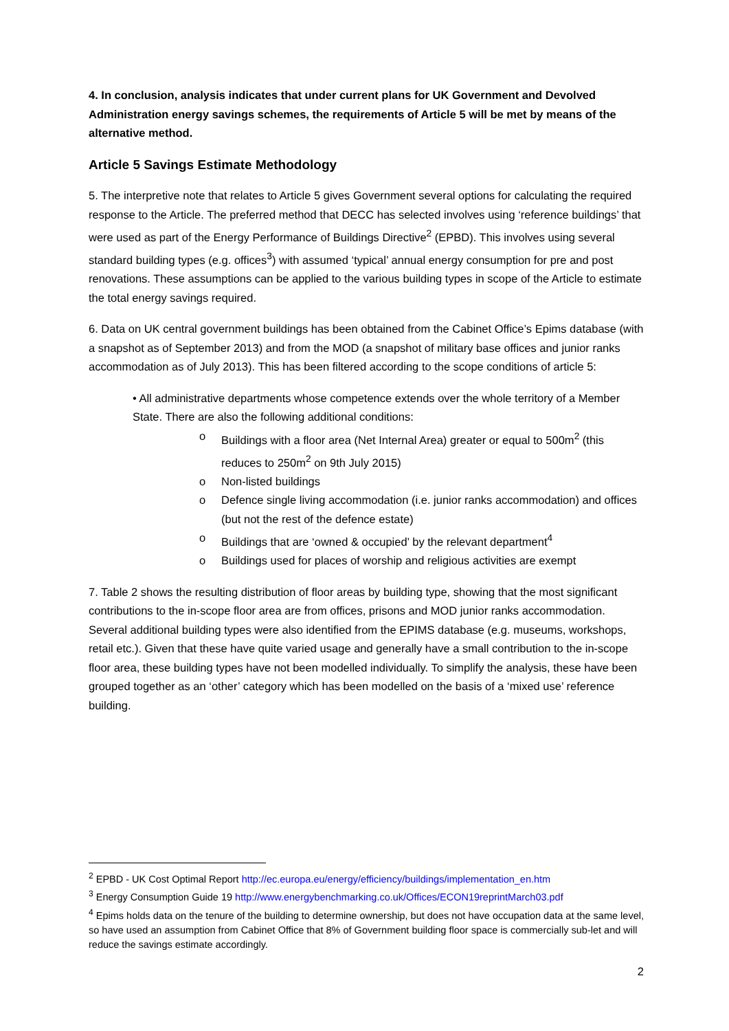4. In conclusion, analysis indicates that under current plans for UK Government and Devolved Administration energy savings schemes, the requirements of Article 5 will be met by means of the alternative method.
Article 5 Savings Estimate Methodology
5. The interpretive note that relates to Article 5 gives Government several options for calculating the required response to the Article. The preferred method that DECC has selected involves using ‘reference buildings’ that were used as part of the Energy Performance of Buildings Directive<sup>2</sup> (EPBD). This involves using several standard building types (e.g. offices<sup>3</sup>) with assumed ‘typical’ annual energy consumption for pre and post renovations. These assumptions can be applied to the various building types in scope of the Article to estimate the total energy savings required.
6. Data on UK central government buildings has been obtained from the Cabinet Office’s Epims database (with a snapshot as of September 2013) and from the MOD (a snapshot of military base offices and junior ranks accommodation as of July 2013). This has been filtered according to the scope conditions of article 5:
• All administrative departments whose competence extends over the whole territory of a Member State. There are also the following additional conditions:
o Buildings with a floor area (Net Internal Area) greater or equal to 500m<sup>2</sup> (this reduces to 250m<sup>2</sup> on 9th July 2015)
o Non-listed buildings
o Defence single living accommodation (i.e. junior ranks accommodation) and offices (but not the rest of the defence estate)
o Buildings that are ‘owned & occupied’ by the relevant department<sup>4</sup>
o Buildings used for places of worship and religious activities are exempt
7. Table 2 shows the resulting distribution of floor areas by building type, showing that the most significant contributions to the in-scope floor area are from offices, prisons and MOD junior ranks accommodation. Several additional building types were also identified from the EPIMS database (e.g. museums, workshops, retail etc.). Given that these have quite varied usage and generally have a small contribution to the in-scope floor area, these building types have not been modelled individually. To simplify the analysis, these have been grouped together as an ‘other’ category which has been modelled on the basis of a ‘mixed use’ reference building.
<sup>2</sup> EPBD - UK Cost Optimal Report http://ec.europa.eu/energy/efficiency/buildings/implementation_en.htm
<sup>3</sup> Energy Consumption Guide 19 http://www.energybenchmarking.co.uk/Offices/ECON19reprintMarch03.pdf
<sup>4</sup> Epims holds data on the tenure of the building to determine ownership, but does not have occupation data at the same level, so have used an assumption from Cabinet Office that 8% of Government building floor space is commercially sub-let and will reduce the savings estimate accordingly.
2